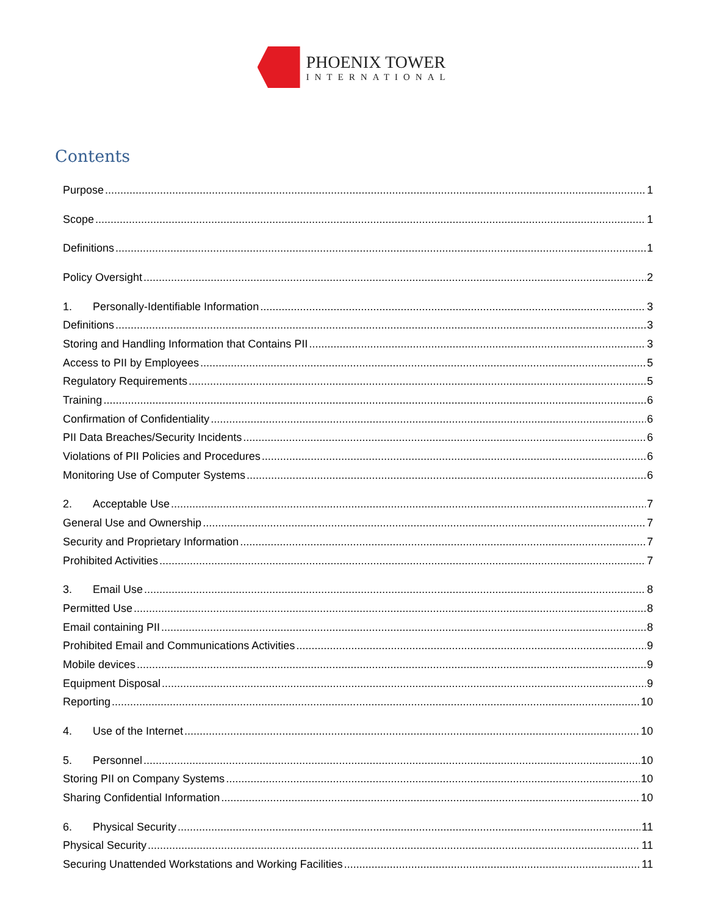PHOENIX TOWER
INTERNATIONAL
Contents
Purpose 1
Scope 1
Definitions 1
Policy Oversight 2
1. Personally-Identifiable Information 3
Definitions 3
Storing and Handling Information that Contains PII 3
Access to PII by Employees 5
Regulatory Requirements 5
Training 6
Confirmation of Confidentiality 6
PII Data Breaches/Security Incidents 6
Violations of PII Policies and Procedures 6
Monitoring Use of Computer Systems 6
2. Acceptable Use 7
General Use and Ownership 7
Security and Proprietary Information 7
Prohibited Activities 7
3. Email Use 8
Permitted Use 8
Email containing PII 8
Prohibited Email and Communications Activities 9
Mobile devices 9
Equipment Disposal 9
Reporting 10
4. Use of the Internet 10
5. Personnel 10
Storing PII on Company Systems 10
Sharing Confidential Information 10
6. Physical Security 11
Physical Security 11
Securing Unattended Workstations and Working Facilities 11